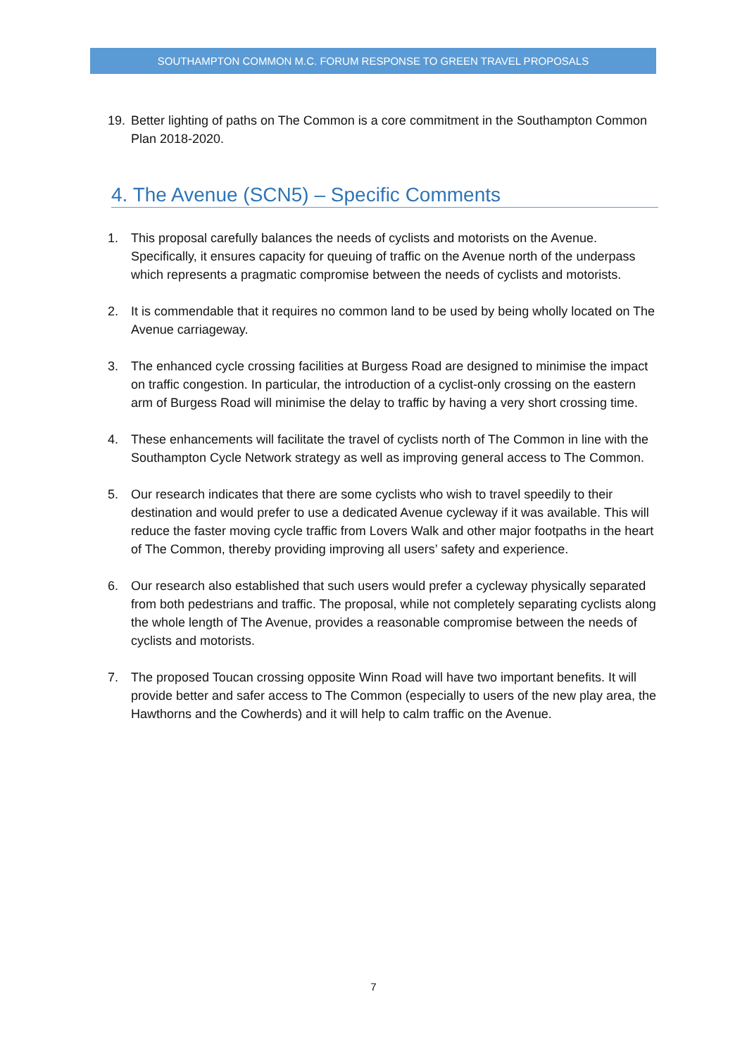SOUTHAMPTON COMMON M.C. FORUM RESPONSE TO GREEN TRAVEL PROPOSALS
19. Better lighting of paths on The Common is a core commitment in the Southampton Common Plan 2018-2020.
4. The Avenue (SCN5) – Specific Comments
1. This proposal carefully balances the needs of cyclists and motorists on the Avenue. Specifically, it ensures capacity for queuing of traffic on the Avenue north of the underpass which represents a pragmatic compromise between the needs of cyclists and motorists.
2. It is commendable that it requires no common land to be used by being wholly located on The Avenue carriageway.
3. The enhanced cycle crossing facilities at Burgess Road are designed to minimise the impact on traffic congestion. In particular, the introduction of a cyclist-only crossing on the eastern arm of Burgess Road will minimise the delay to traffic by having a very short crossing time.
4. These enhancements will facilitate the travel of cyclists north of The Common in line with the Southampton Cycle Network strategy as well as improving general access to The Common.
5. Our research indicates that there are some cyclists who wish to travel speedily to their destination and would prefer to use a dedicated Avenue cycleway if it was available. This will reduce the faster moving cycle traffic from Lovers Walk and other major footpaths in the heart of The Common, thereby providing improving all users’ safety and experience.
6. Our research also established that such users would prefer a cycleway physically separated from both pedestrians and traffic. The proposal, while not completely separating cyclists along the whole length of The Avenue, provides a reasonable compromise between the needs of cyclists and motorists.
7. The proposed Toucan crossing opposite Winn Road will have two important benefits. It will provide better and safer access to The Common (especially to users of the new play area, the Hawthorns and the Cowherds) and it will help to calm traffic on the Avenue.
7